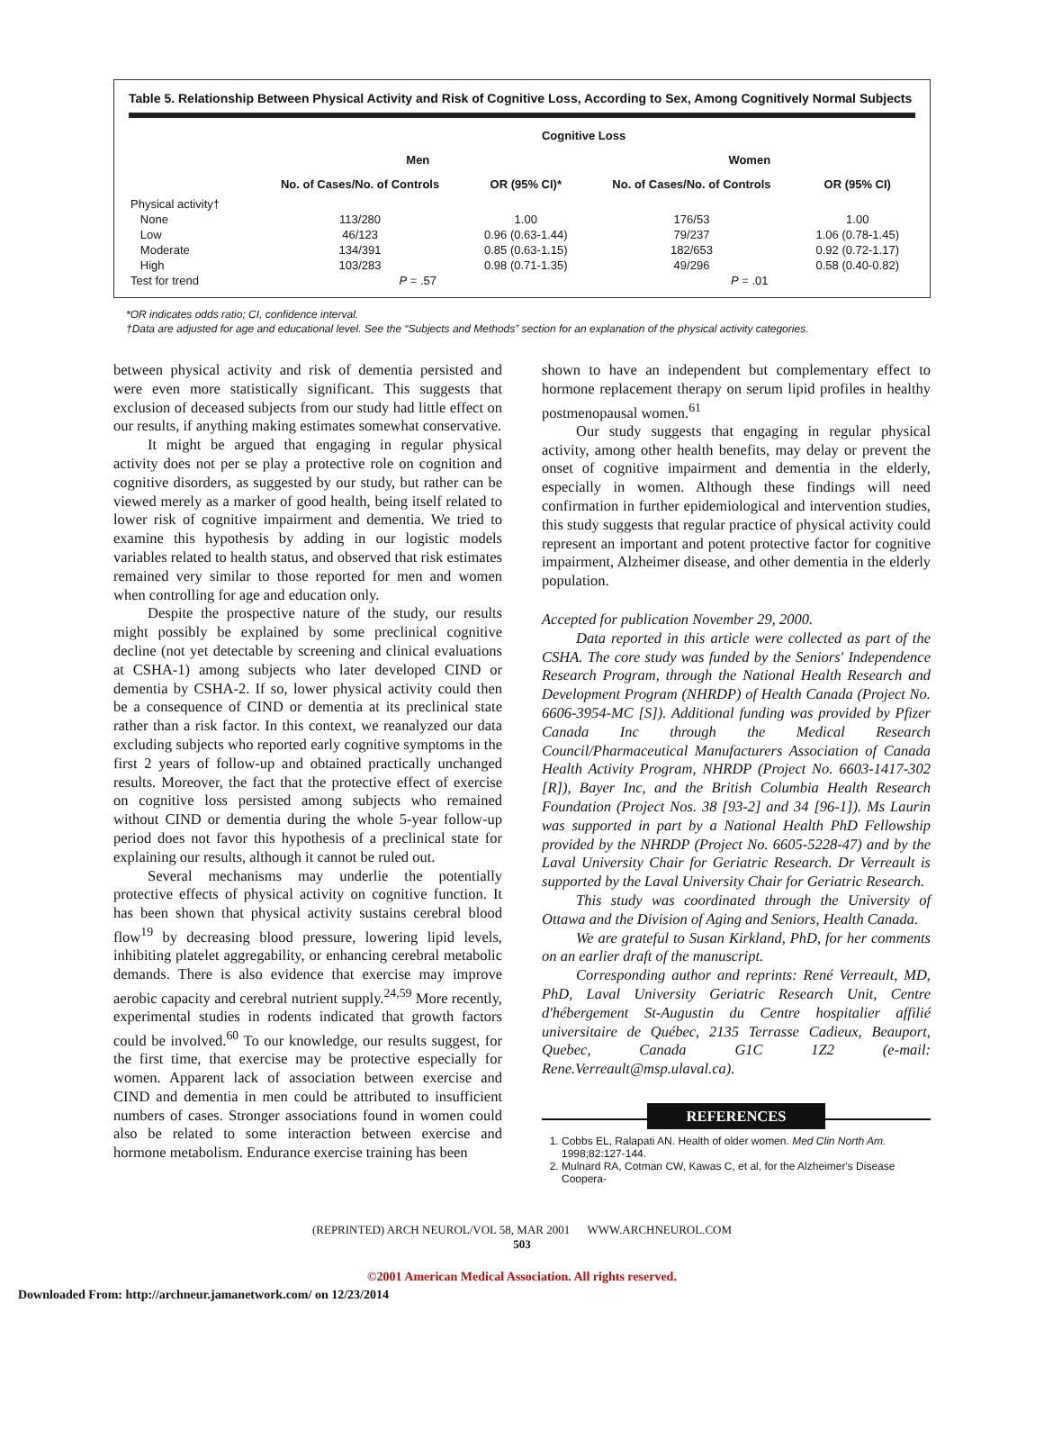Table 5. Relationship Between Physical Activity and Risk of Cognitive Loss, According to Sex, Among Cognitively Normal Subjects
| | Cognitive Loss | | | |
| --- | --- | --- | --- | --- |
| | Men | | Women | |
| | No. of Cases/No. of Controls | OR (95% CI)* | No. of Cases/No. of Controls | OR (95% CI) |
| Physical activity† | | | | |
| None | 113/280 | 1.00 | 176/53 | 1.00 |
| Low | 46/123 | 0.96 (0.63-1.44) | 79/237 | 1.06 (0.78-1.45) |
| Moderate | 134/391 | 0.85 (0.63-1.15) | 182/653 | 0.92 (0.72-1.17) |
| High | 103/283 | 0.98 (0.71-1.35) | 49/296 | 0.58 (0.40-0.82) |
| Test for trend | P = .57 | | P = .01 | |
*OR indicates odds ratio; CI, confidence interval.
†Data are adjusted for age and educational level. See the “Subjects and Methods” section for an explanation of the physical activity categories.
between physical activity and risk of dementia persisted and were even more statistically significant. This suggests that exclusion of deceased subjects from our study had little effect on our results, if anything making estimates somewhat conservative.
It might be argued that engaging in regular physical activity does not per se play a protective role on cognition and cognitive disorders, as suggested by our study, but rather can be viewed merely as a marker of good health, being itself related to lower risk of cognitive impairment and dementia. We tried to examine this hypothesis by adding in our logistic models variables related to health status, and observed that risk estimates remained very similar to those reported for men and women when controlling for age and education only.
Despite the prospective nature of the study, our results might possibly be explained by some preclinical cognitive decline (not yet detectable by screening and clinical evaluations at CSHA-1) among subjects who later developed CIND or dementia by CSHA-2. If so, lower physical activity could then be a consequence of CIND or dementia at its preclinical state rather than a risk factor. In this context, we reanalyzed our data excluding subjects who reported early cognitive symptoms in the first 2 years of follow-up and obtained practically unchanged results. Moreover, the fact that the protective effect of exercise on cognitive loss persisted among subjects who remained without CIND or dementia during the whole 5-year follow-up period does not favor this hypothesis of a preclinical state for explaining our results, although it cannot be ruled out.
Several mechanisms may underlie the potentially protective effects of physical activity on cognitive function. It has been shown that physical activity sustains cerebral blood flow<sup>19</sup> by decreasing blood pressure, lowering lipid levels, inhibiting platelet aggregability, or enhancing cerebral metabolic demands. There is also evidence that exercise may improve aerobic capacity and cerebral nutrient supply.<sup>24,59</sup> More recently, experimental studies in rodents indicated that growth factors could be involved.<sup>60</sup> To our knowledge, our results suggest, for the first time, that exercise may be protective especially for women. Apparent lack of association between exercise and CIND and dementia in men could be attributed to insufficient numbers of cases. Stronger associations found in women could also be related to some interaction between exercise and hormone metabolism. Endurance exercise training has been
shown to have an independent but complementary effect to hormone replacement therapy on serum lipid profiles in healthy postmenopausal women.<sup>61</sup>
Our study suggests that engaging in regular physical activity, among other health benefits, may delay or prevent the onset of cognitive impairment and dementia in the elderly, especially in women. Although these findings will need confirmation in further epidemiological and intervention studies, this study suggests that regular practice of physical activity could represent an important and potent protective factor for cognitive impairment, Alzheimer disease, and other dementia in the elderly population.
Accepted for publication November 29, 2000.
Data reported in this article were collected as part of the CSHA. The core study was funded by the Seniors' Independence Research Program, through the National Health Research and Development Program (NHRDP) of Health Canada (Project No. 6606-3954-MC [S]). Additional funding was provided by Pfizer Canada Inc through the Medical Research Council/Pharmaceutical Manufacturers Association of Canada Health Activity Program, NHRDP (Project No. 6603-1417-302 [R]), Bayer Inc, and the British Columbia Health Research Foundation (Project Nos. 38 [93-2] and 34 [96-1]). Ms Laurin was supported in part by a National Health PhD Fellowship provided by the NHRDP (Project No. 6605-5228-47) and by the Laval University Chair for Geriatric Research. Dr Verreault is supported by the Laval University Chair for Geriatric Research.
This study was coordinated through the University of Ottawa and the Division of Aging and Seniors, Health Canada.
We are grateful to Susan Kirkland, PhD, for her comments on an earlier draft of the manuscript.
Corresponding author and reprints: René Verreault, MD, PhD, Laval University Geriatric Research Unit, Centre d'hébergement St-Augustin du Centre hospitalier affilié universitaire de Québec, 2135 Terrasse Cadieux, Beauport, Quebec, Canada G1C 1Z2 (e-mail: Rene.Verreault@msp.ulaval.ca).
REFERENCES
1. Cobbs EL, Ralapati AN. Health of older women. Med Clin North Am. 1998;82:127-144.
2. Mulnard RA, Cotman CW, Kawas C, et al, for the Alzheimer's Disease Coopera-
(REPRINTED) ARCH NEUROL/VOL 58, MAR 2001 WWW.ARCHNEUROL.COM
503
©2001 American Medical Association. All rights reserved.
Downloaded From: http://archneur.jamanetwork.com/ on 12/23/2014